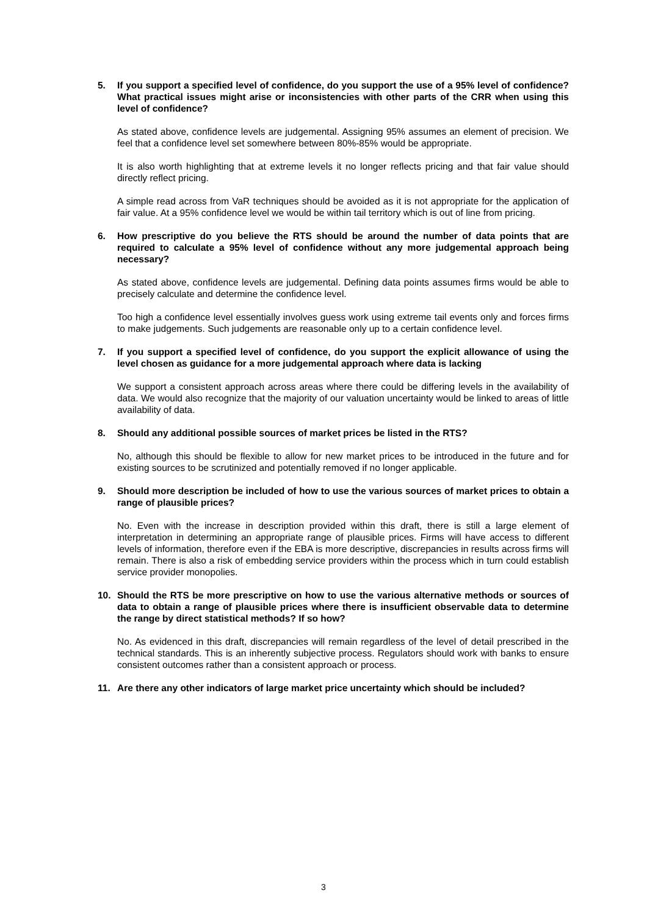5. If you support a specified level of confidence, do you support the use of a 95% level of confidence? What practical issues might arise or inconsistencies with other parts of the CRR when using this level of confidence?
As stated above, confidence levels are judgemental. Assigning 95% assumes an element of precision. We feel that a confidence level set somewhere between 80%-85% would be appropriate.
It is also worth highlighting that at extreme levels it no longer reflects pricing and that fair value should directly reflect pricing.
A simple read across from VaR techniques should be avoided as it is not appropriate for the application of fair value. At a 95% confidence level we would be within tail territory which is out of line from pricing.
6. How prescriptive do you believe the RTS should be around the number of data points that are required to calculate a 95% level of confidence without any more judgemental approach being necessary?
As stated above, confidence levels are judgemental. Defining data points assumes firms would be able to precisely calculate and determine the confidence level.
Too high a confidence level essentially involves guess work using extreme tail events only and forces firms to make judgements. Such judgements are reasonable only up to a certain confidence level.
7. If you support a specified level of confidence, do you support the explicit allowance of using the level chosen as guidance for a more judgemental approach where data is lacking
We support a consistent approach across areas where there could be differing levels in the availability of data. We would also recognize that the majority of our valuation uncertainty would be linked to areas of little availability of data.
8. Should any additional possible sources of market prices be listed in the RTS?
No, although this should be flexible to allow for new market prices to be introduced in the future and for existing sources to be scrutinized and potentially removed if no longer applicable.
9. Should more description be included of how to use the various sources of market prices to obtain a range of plausible prices?
No. Even with the increase in description provided within this draft, there is still a large element of interpretation in determining an appropriate range of plausible prices. Firms will have access to different levels of information, therefore even if the EBA is more descriptive, discrepancies in results across firms will remain. There is also a risk of embedding service providers within the process which in turn could establish service provider monopolies.
10. Should the RTS be more prescriptive on how to use the various alternative methods or sources of data to obtain a range of plausible prices where there is insufficient observable data to determine the range by direct statistical methods? If so how?
No. As evidenced in this draft, discrepancies will remain regardless of the level of detail prescribed in the technical standards. This is an inherently subjective process. Regulators should work with banks to ensure consistent outcomes rather than a consistent approach or process.
11. Are there any other indicators of large market price uncertainty which should be included?
3